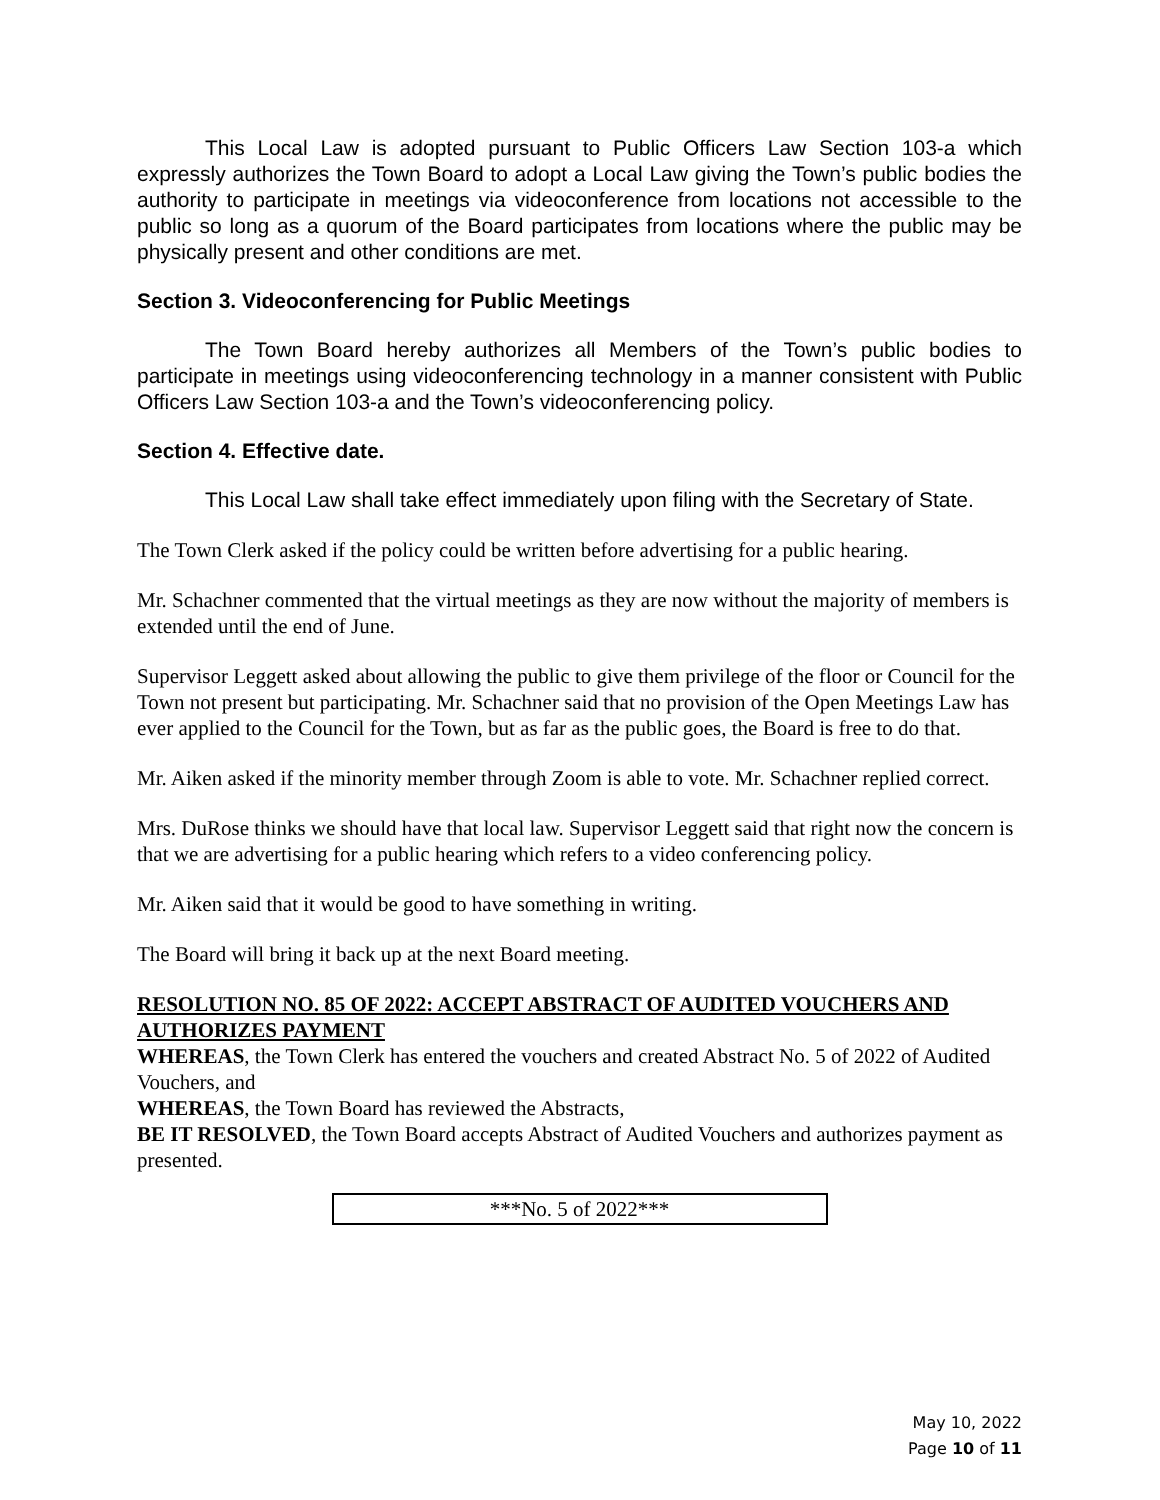This Local Law is adopted pursuant to Public Officers Law Section 103-a which expressly authorizes the Town Board to adopt a Local Law giving the Town’s public bodies the authority to participate in meetings via videoconference from locations not accessible to the public so long as a quorum of the Board participates from locations where the public may be physically present and other conditions are met.
Section 3. Videoconferencing for Public Meetings
The Town Board hereby authorizes all Members of the Town’s public bodies to participate in meetings using videoconferencing technology in a manner consistent with Public Officers Law Section 103-a and the Town’s videoconferencing policy.
Section 4. Effective date.
This Local Law shall take effect immediately upon filing with the Secretary of State.
The Town Clerk asked if the policy could be written before advertising for a public hearing.
Mr. Schachner commented that the virtual meetings as they are now without the majority of members is extended until the end of June.
Supervisor Leggett asked about allowing the public to give them privilege of the floor or Council for the Town not present but participating. Mr. Schachner said that no provision of the Open Meetings Law has ever applied to the Council for the Town, but as far as the public goes, the Board is free to do that.
Mr. Aiken asked if the minority member through Zoom is able to vote. Mr. Schachner replied correct.
Mrs. DuRose thinks we should have that local law. Supervisor Leggett said that right now the concern is that we are advertising for a public hearing which refers to a video conferencing policy.
Mr. Aiken said that it would be good to have something in writing.
The Board will bring it back up at the next Board meeting.
RESOLUTION NO. 85 OF 2022: ACCEPT ABSTRACT OF AUDITED VOUCHERS AND AUTHORIZES PAYMENT
WHEREAS, the Town Clerk has entered the vouchers and created Abstract No. 5 of 2022 of Audited Vouchers, and
WHEREAS, the Town Board has reviewed the Abstracts,
BE IT RESOLVED, the Town Board accepts Abstract of Audited Vouchers and authorizes payment as presented.
***No. 5 of 2022***
May 10, 2022
Page 10 of 11